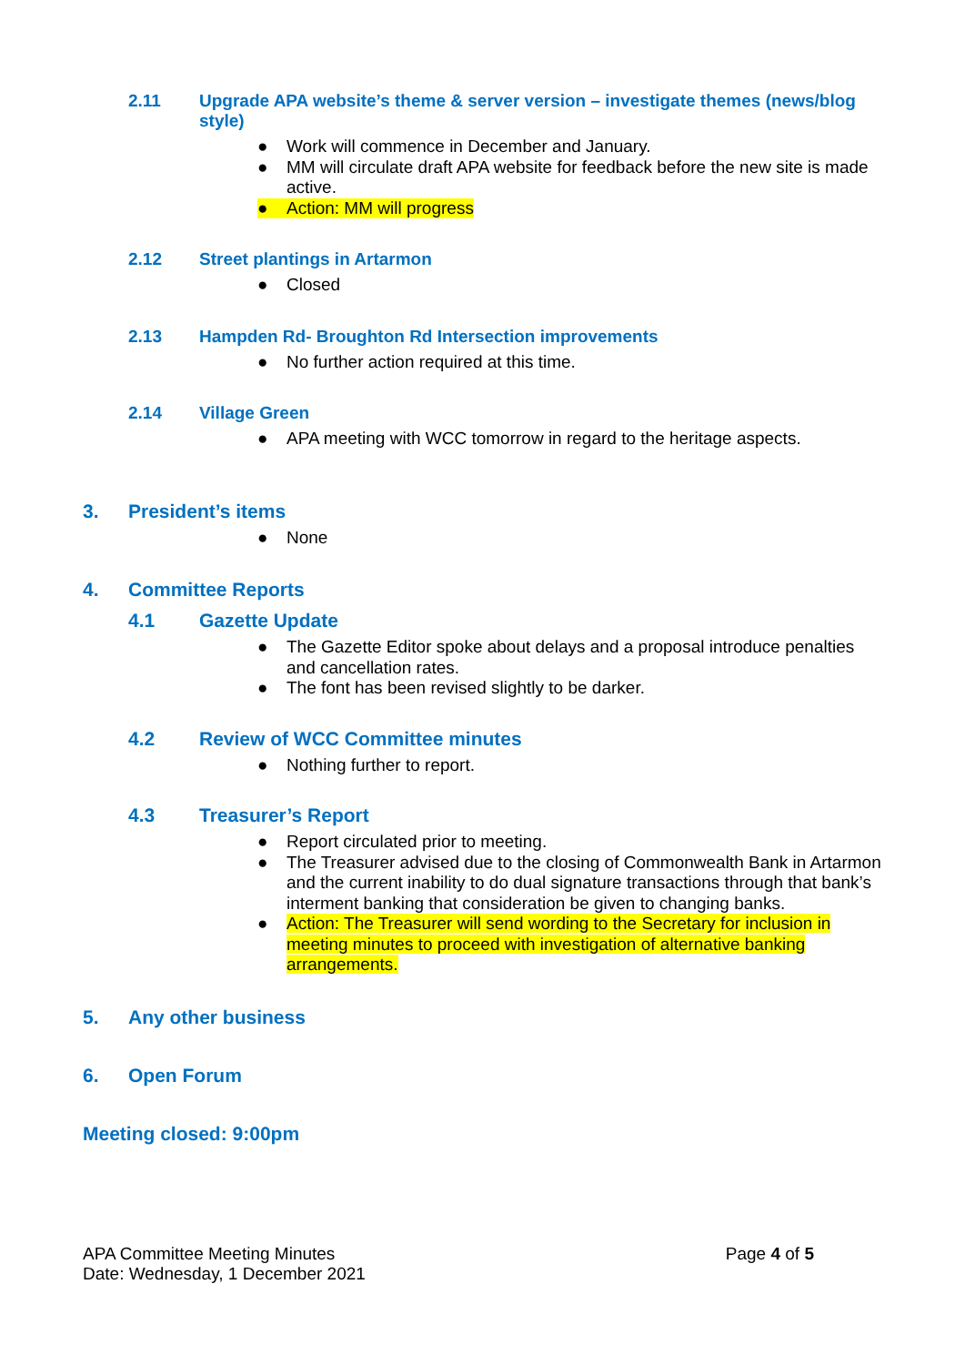2.11 Upgrade APA website’s theme & server version – investigate themes (news/blog style)
● Work will commence in December and January.
● MM will circulate draft APA website for feedback before the new site is made active.
● Action: MM will progress
2.12 Street plantings in Artarmon
● Closed
2.13 Hampden Rd- Broughton Rd Intersection improvements
● No further action required at this time.
2.14 Village Green
● APA meeting with WCC tomorrow in regard to the heritage aspects.
3. President’s items
● None
4. Committee Reports
4.1 Gazette Update
● The Gazette Editor spoke about delays and a proposal introduce penalties and cancellation rates.
● The font has been revised slightly to be darker.
4.2 Review of WCC Committee minutes
● Nothing further to report.
4.3 Treasurer’s Report
● Report circulated prior to meeting.
● The Treasurer advised due to the closing of Commonwealth Bank in Artarmon and the current inability to do dual signature transactions through that bank’s interment banking that consideration be given to changing banks.
● Action: The Treasurer will send wording to the Secretary for inclusion in meeting minutes to proceed with investigation of alternative banking arrangements.
5. Any other business
6. Open Forum
Meeting closed: 9:00pm
APA Committee Meeting Minutes
Date: Wednesday, 1 December 2021
Page 4 of 5